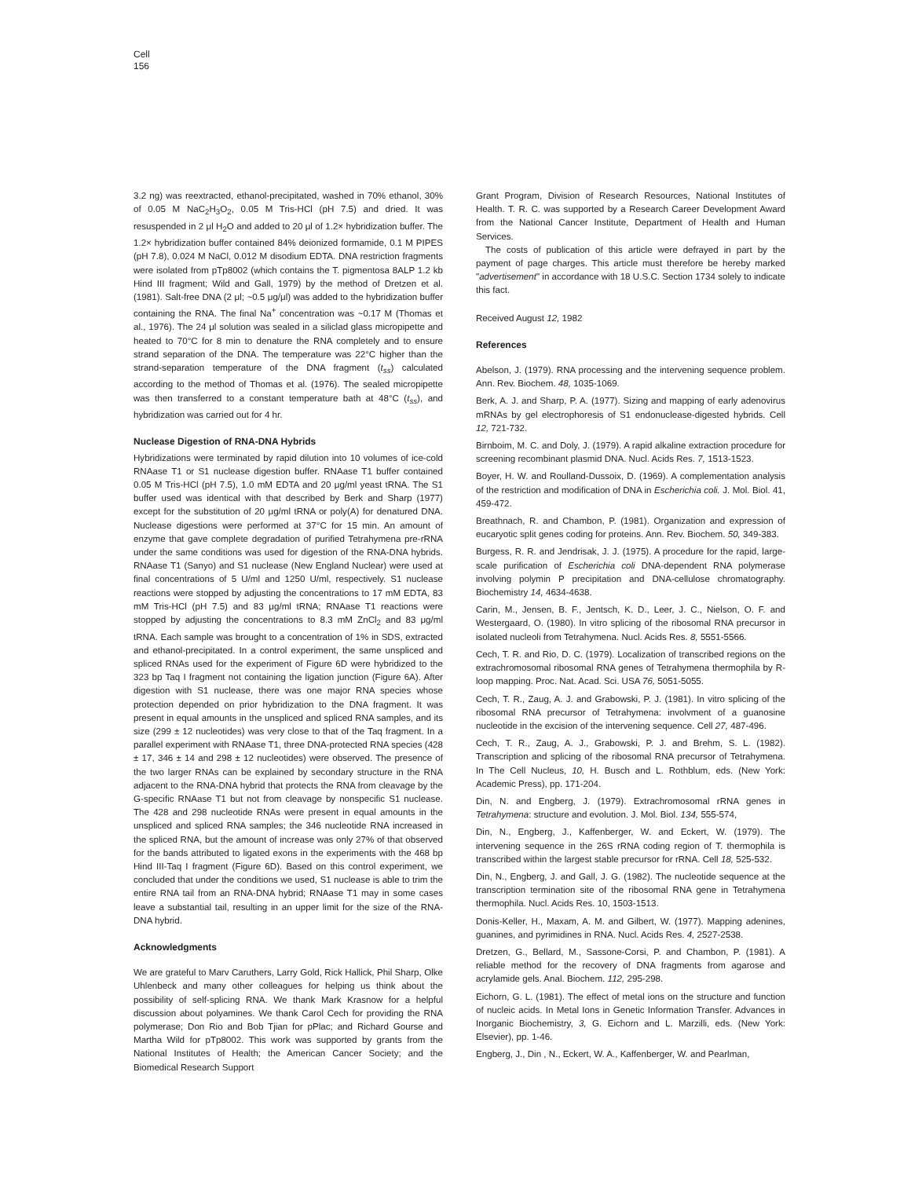Cell
156
3.2 ng) was reextracted, ethanol-precipitated, washed in 70% ethanol, 30% of 0.05 M NaC<sub>2</sub>H<sub>3</sub>O<sub>2</sub>, 0.05 M Tris-HCl (pH 7.5) and dried. It was resuspended in 2 μl H<sub>2</sub>O and added to 20 μl of 1.2× hybridization buffer. The 1.2× hybridization buffer contained 84% deionized formamide, 0.1 M PIPES (pH 7.8), 0.024 M NaCl, 0.012 M disodium EDTA. DNA restriction fragments were isolated from pTp8002 (which contains the T. pigmentosa 8ALP 1.2 kb Hind III fragment; Wild and Gall, 1979) by the method of Dretzen et al. (1981). Salt-free DNA (2 μl; ~0.5 μg/μl) was added to the hybridization buffer containing the RNA. The final Na<sup>+</sup> concentration was ~0.17 M (Thomas et al., 1976). The 24 μl solution was sealed in a siliclad glass micropipette and heated to 70°C for 8 min to denature the RNA completely and to ensure strand separation of the DNA. The temperature was 22°C higher than the strand-separation temperature of the DNA fragment (t<sub>ss</sub>) calculated according to the method of Thomas et al. (1976). The sealed micropipette was then transferred to a constant temperature bath at 48°C (t<sub>ss</sub>), and hybridization was carried out for 4 hr.
Nuclease Digestion of RNA-DNA Hybrids
Hybridizations were terminated by rapid dilution into 10 volumes of ice-cold RNAase T1 or S1 nuclease digestion buffer. RNAase T1 buffer contained 0.05 M Tris-HCl (pH 7.5), 1.0 mM EDTA and 20 μg/ml yeast tRNA. The S1 buffer used was identical with that described by Berk and Sharp (1977) except for the substitution of 20 μg/ml tRNA or poly(A) for denatured DNA. Nuclease digestions were performed at 37°C for 15 min. An amount of enzyme that gave complete degradation of purified Tetrahymena pre-rRNA under the same conditions was used for digestion of the RNA-DNA hybrids. RNAase T1 (Sanyo) and S1 nuclease (New England Nuclear) were used at final concentrations of 5 U/ml and 1250 U/ml, respectively. S1 nuclease reactions were stopped by adjusting the concentrations to 17 mM EDTA, 83 mM Tris-HCl (pH 7.5) and 83 μg/ml tRNA; RNAase T1 reactions were stopped by adjusting the concentrations to 8.3 mM ZnCl<sub>2</sub> and 83 μg/ml tRNA. Each sample was brought to a concentration of 1% in SDS, extracted and ethanol-precipitated. In a control experiment, the same unspliced and spliced RNAs used for the experiment of Figure 6D were hybridized to the 323 bp Taq I fragment not containing the ligation junction (Figure 6A). After digestion with S1 nuclease, there was one major RNA species whose protection depended on prior hybridization to the DNA fragment. It was present in equal amounts in the unspliced and spliced RNA samples, and its size (299 ± 12 nucleotides) was very close to that of the Taq fragment. In a parallel experiment with RNAase T1, three DNA-protected RNA species (428 ± 17, 346 ± 14 and 298 ± 12 nucleotides) were observed. The presence of the two larger RNAs can be explained by secondary structure in the RNA adjacent to the RNA-DNA hybrid that protects the RNA from cleavage by the G-specific RNAase T1 but not from cleavage by nonspecific S1 nuclease. The 428 and 298 nucleotide RNAs were present in equal amounts in the unspliced and spliced RNA samples; the 346 nucleotide RNA increased in the spliced RNA, but the amount of increase was only 27% of that observed for the bands attributed to ligated exons in the experiments with the 468 bp Hind III-Taq I fragment (Figure 6D). Based on this control experiment, we concluded that under the conditions we used, S1 nuclease is able to trim the entire RNA tail from an RNA-DNA hybrid; RNAase T1 may in some cases leave a substantial tail, resulting in an upper limit for the size of the RNA-DNA hybrid.
Acknowledgments
We are grateful to Marv Caruthers, Larry Gold, Rick Hallick, Phil Sharp, Olke Uhlenbeck and many other colleagues for helping us think about the possibility of self-splicing RNA. We thank Mark Krasnow for a helpful discussion about polyamines. We thank Carol Cech for providing the RNA polymerase; Don Rio and Bob Tjian for pPlac; and Richard Gourse and Martha Wild for pTp8002. This work was supported by grants from the National Institutes of Health; the American Cancer Society; and the Biomedical Research Support
Grant Program, Division of Research Resources, National Institutes of Health. T. R. C. was supported by a Research Career Development Award from the National Cancer Institute, Department of Health and Human Services.
The costs of publication of this article were defrayed in part by the payment of page charges. This article must therefore be hereby marked "advertisement" in accordance with 18 U.S.C. Section 1734 solely to indicate this fact.
Received August 12, 1982
References
Abelson, J. (1979). RNA processing and the intervening sequence problem. Ann. Rev. Biochem. 48, 1035-1069.
Berk, A. J. and Sharp, P. A. (1977). Sizing and mapping of early adenovirus mRNAs by gel electrophoresis of S1 endonuclease-digested hybrids. Cell 12, 721-732.
Birnboim, M. C. and Doly, J. (1979). A rapid alkaline extraction procedure for screening recombinant plasmid DNA. Nucl. Acids Res. 7, 1513-1523.
Boyer, H. W. and Roulland-Dussoix, D. (1969). A complementation analysis of the restriction and modification of DNA in Escherichia coli. J. Mol. Biol. 41, 459-472.
Breathnach, R. and Chambon, P. (1981). Organization and expression of eucaryotic split genes coding for proteins. Ann. Rev. Biochem. 50, 349-383.
Burgess, R. R. and Jendrisak, J. J. (1975). A procedure for the rapid, large-scale purification of Escherichia coli DNA-dependent RNA polymerase involving polymin P precipitation and DNA-cellulose chromatography. Biochemistry 14, 4634-4638.
Carin, M., Jensen, B. F., Jentsch, K. D., Leer, J. C., Nielson, O. F. and Westergaard, O. (1980). In vitro splicing of the ribosomal RNA precursor in isolated nucleoli from Tetrahymena. Nucl. Acids Res. 8, 5551-5566.
Cech, T. R. and Rio, D. C. (1979). Localization of transcribed regions on the extrachromosomal ribosomal RNA genes of Tetrahymena thermophila by R-loop mapping. Proc. Nat. Acad. Sci. USA 76, 5051-5055.
Cech, T. R., Zaug, A. J. and Grabowski, P. J. (1981). In vitro splicing of the ribosomal RNA precursor of Tetrahymena: involvment of a guanosine nucleotide in the excision of the intervening sequence. Cell 27, 487-496.
Cech, T. R., Zaug, A. J., Grabowski, P. J. and Brehm, S. L. (1982). Transcription and splicing of the ribosomal RNA precursor of Tetrahymena. In The Cell Nucleus, 10, H. Busch and L. Rothblum, eds. (New York: Academic Press), pp. 171-204.
Din, N. and Engberg, J. (1979). Extrachromosomal rRNA genes in Tetrahymena: structure and evolution. J. Mol. Biol. 134, 555-574,
Din, N., Engberg, J., Kaffenberger, W. and Eckert, W. (1979). The intervening sequence in the 26S rRNA coding region of T. thermophila is transcribed within the largest stable precursor for rRNA. Cell 18, 525-532.
Din, N., Engberg, J. and Gall, J. G. (1982). The nucleotide sequence at the transcription termination site of the ribosomal RNA gene in Tetrahymena thermophila. Nucl. Acids Res. 10, 1503-1513.
Donis-Keller, H., Maxam, A. M. and Gilbert, W. (1977). Mapping adenines, guanines, and pyrimidines in RNA. Nucl. Acids Res. 4, 2527-2538.
Dretzen, G., Bellard, M., Sassone-Corsi, P. and Chambon, P. (1981). A reliable method for the recovery of DNA fragments from agarose and acrylamide gels. Anal. Biochem. 112, 295-298.
Eichorn, G. L. (1981). The effect of metal ions on the structure and function of nucleic acids. In Metal Ions in Genetic Information Transfer. Advances in Inorganic Biochemistry, 3, G. Eichorn and L. Marzilli, eds. (New York: Elsevier), pp. 1-46.
Engberg, J., Din , N., Eckert, W. A., Kaffenberger, W. and Pearlman,